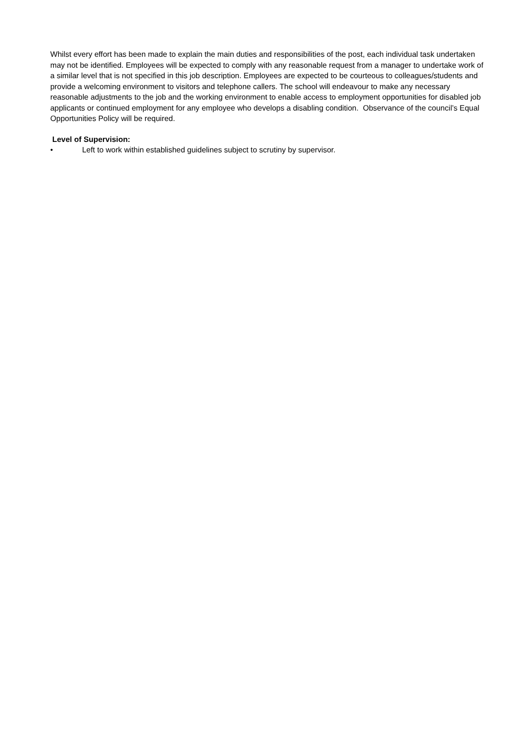Whilst every effort has been made to explain the main duties and responsibilities of the post, each individual task undertaken may not be identified. Employees will be expected to comply with any reasonable request from a manager to undertake work of a similar level that is not specified in this job description. Employees are expected to be courteous to colleagues/students and provide a welcoming environment to visitors and telephone callers. The school will endeavour to make any necessary reasonable adjustments to the job and the working environment to enable access to employment opportunities for disabled job applicants or continued employment for any employee who develops a disabling condition. Observance of the council’s Equal Opportunities Policy will be required.
Level of Supervision:
• Left to work within established guidelines subject to scrutiny by supervisor.